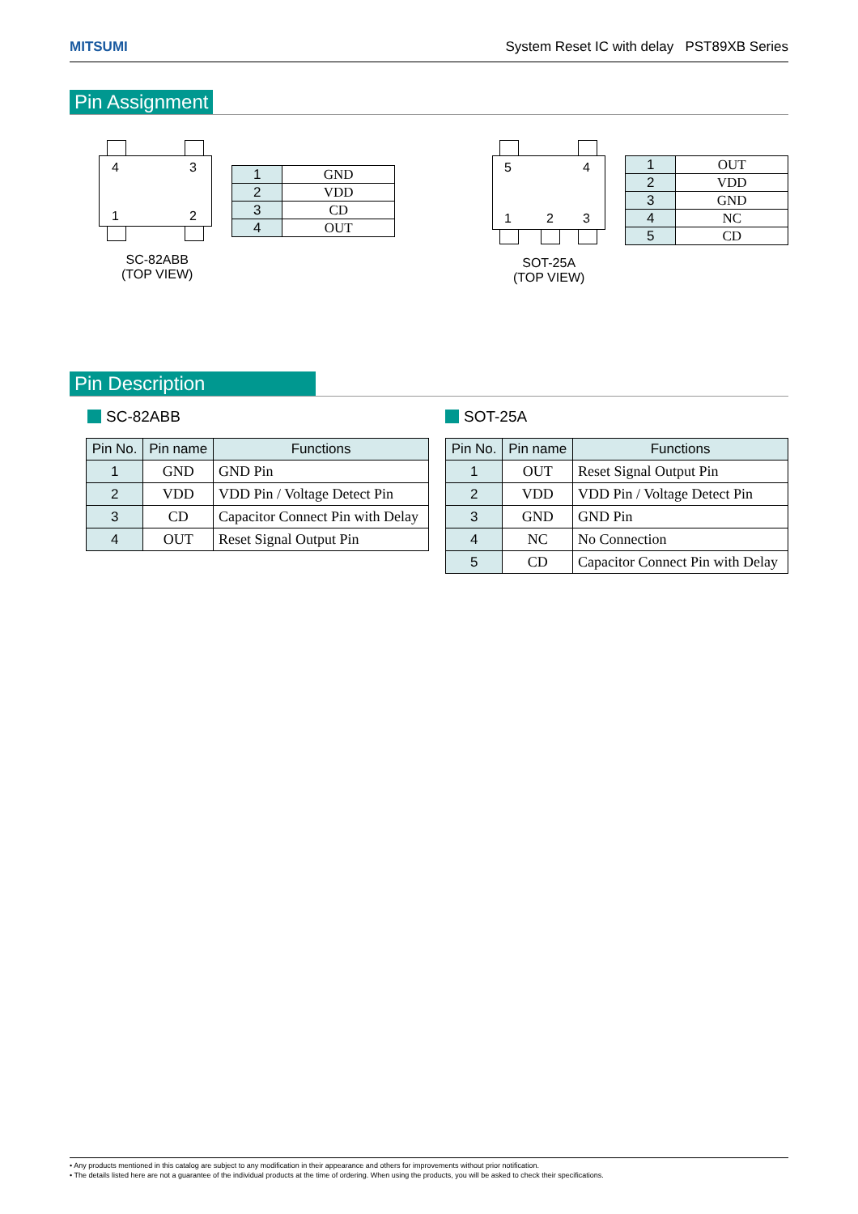MITSUMI System Reset IC with delay PST89XB Series
Pin Assignment
4 3
1 2
SC-82ABB
(TOP VIEW)
| 1 | GND |
| 2 | VDD |
| 3 | CD |
| 4 | OUT |
5 4
1 2 3
SOT-25A
(TOP VIEW)
| 1 | OUT |
| 2 | VDD |
| 3 | GND |
| 4 | NC |
| 5 | CD |
Pin Description
SC-82ABB SOT-25A
| Pin No. | Pin name | Functions |
| --- | --- | --- |
| 1 | GND | GND Pin |
| 2 | VDD | VDD Pin / Voltage Detect Pin |
| 3 | CD | Capacitor Connect Pin with Delay |
| 4 | OUT | Reset Signal Output Pin |
| Pin No. | Pin name | Functions |
| --- | --- | --- |
| 1 | OUT | Reset Signal Output Pin |
| 2 | VDD | VDD Pin / Voltage Detect Pin |
| 3 | GND | GND Pin |
| 4 | NC | No Connection |
| 5 | CD | Capacitor Connect Pin with Delay |
• Any products mentioned in this catalog are subject to any modification in their appearance and others for improvements without prior notification.
• The details listed here are not a guarantee of the individual products at the time of ordering. When using the products, you will be asked to check their specifications.